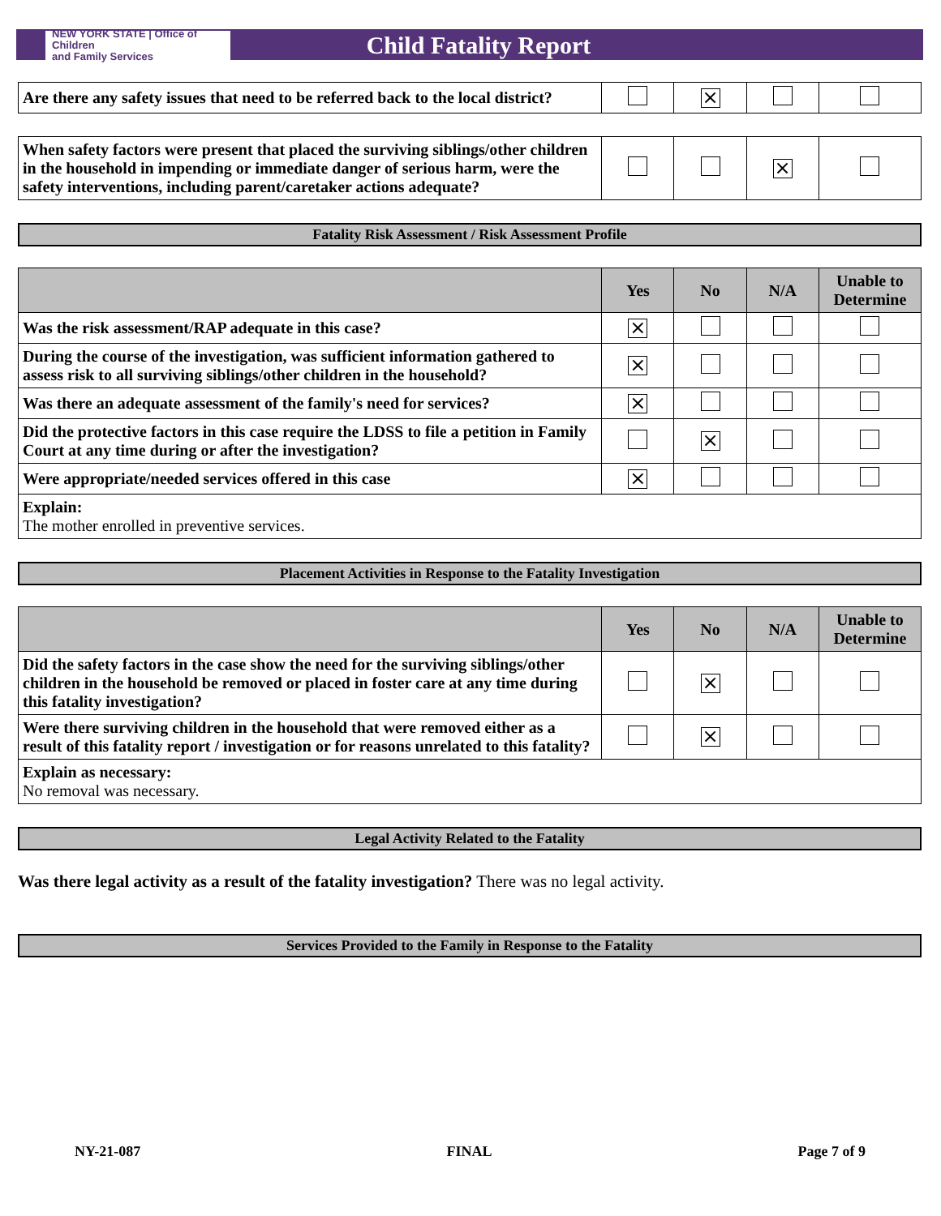NEW YORK STATE | Office of Children
and Family Services
Child Fatality Report
| Are there any safety issues that need to be referred back to the local district? | | × | | |
| When safety factors were present that placed the surviving siblings/other children in the household in impending or immediate danger of serious harm, were the safety interventions, including parent/caretaker actions adequate? | | | × | |
Fatality Risk Assessment / Risk Assessment Profile
| | Yes | No | N/A | Unable to Determine |
| --- | --- | --- | --- | --- |
| Was the risk assessment/RAP adequate in this case? | × | | | |
| During the course of the investigation, was sufficient information gathered to assess risk to all surviving siblings/other children in the household? | × | | | |
| Was there an adequate assessment of the family's need for services? | × | | | |
| Did the protective factors in this case require the LDSS to file a petition in Family Court at any time during or after the investigation? | | × | | |
| Were appropriate/needed services offered in this case | × | | | |
| Explain: The mother enrolled in preventive services. | | | | |
Placement Activities in Response to the Fatality Investigation
| | Yes | No | N/A | Unable to Determine |
| --- | --- | --- | --- | --- |
| Did the safety factors in the case show the need for the surviving siblings/other children in the household be removed or placed in foster care at any time during this fatality investigation? | | × | | |
| Were there surviving children in the household that were removed either as a result of this fatality report / investigation or for reasons unrelated to this fatality? | | × | | |
| Explain as necessary: No removal was necessary. | | | | |
Legal Activity Related to the Fatality
Was there legal activity as a result of the fatality investigation? There was no legal activity.
Services Provided to the Family in Response to the Fatality
NY-21-087 FINAL Page 7 of 9